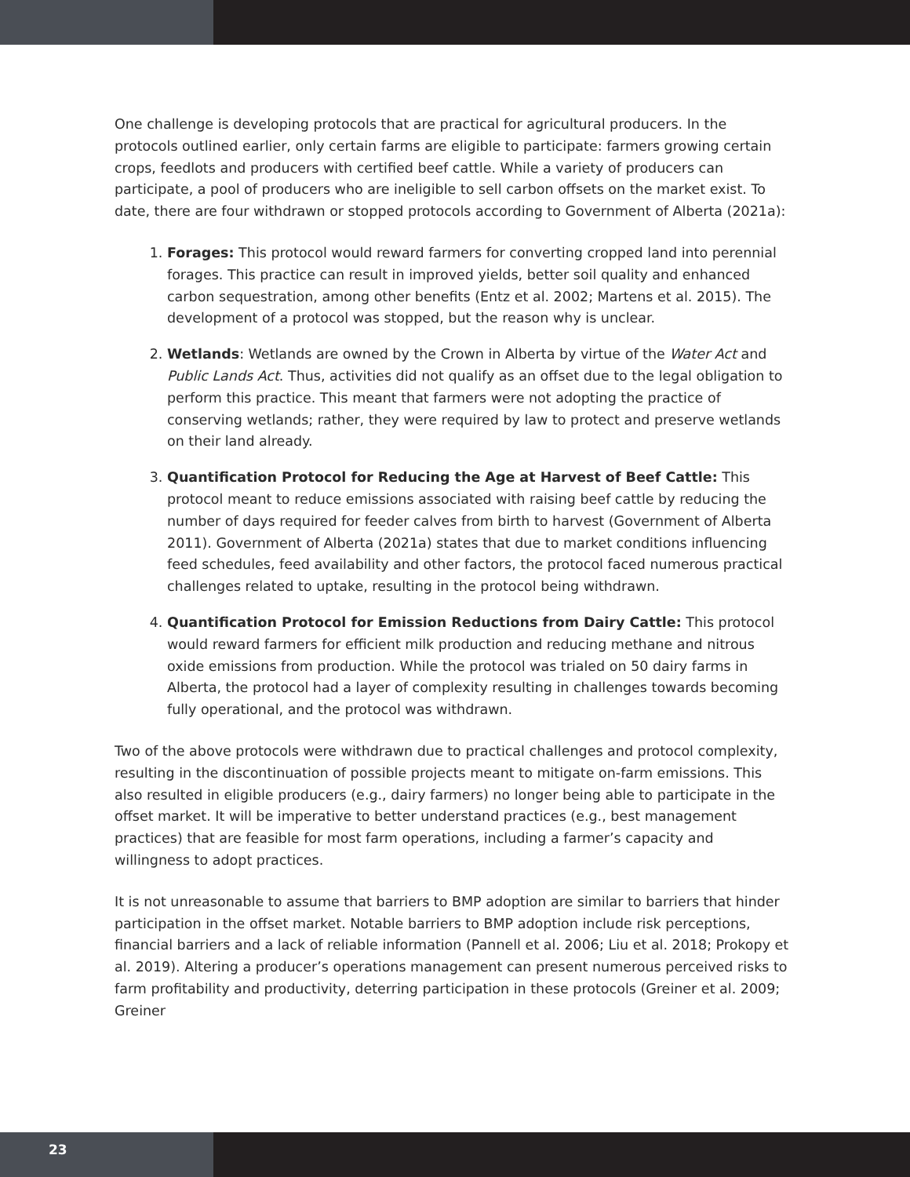One challenge is developing protocols that are practical for agricultural producers. In the protocols outlined earlier, only certain farms are eligible to participate: farmers growing certain crops, feedlots and producers with certified beef cattle. While a variety of producers can participate, a pool of producers who are ineligible to sell carbon offsets on the market exist. To date, there are four withdrawn or stopped protocols according to Government of Alberta (2021a):
1. Forages: This protocol would reward farmers for converting cropped land into perennial forages. This practice can result in improved yields, better soil quality and enhanced carbon sequestration, among other benefits (Entz et al. 2002; Martens et al. 2015). The development of a protocol was stopped, but the reason why is unclear.
2. Wetlands: Wetlands are owned by the Crown in Alberta by virtue of the Water Act and Public Lands Act. Thus, activities did not qualify as an offset due to the legal obligation to perform this practice. This meant that farmers were not adopting the practice of conserving wetlands; rather, they were required by law to protect and preserve wetlands on their land already.
3. Quantification Protocol for Reducing the Age at Harvest of Beef Cattle: This protocol meant to reduce emissions associated with raising beef cattle by reducing the number of days required for feeder calves from birth to harvest (Government of Alberta 2011). Government of Alberta (2021a) states that due to market conditions influencing feed schedules, feed availability and other factors, the protocol faced numerous practical challenges related to uptake, resulting in the protocol being withdrawn.
4. Quantification Protocol for Emission Reductions from Dairy Cattle: This protocol would reward farmers for efficient milk production and reducing methane and nitrous oxide emissions from production. While the protocol was trialed on 50 dairy farms in Alberta, the protocol had a layer of complexity resulting in challenges towards becoming fully operational, and the protocol was withdrawn.
Two of the above protocols were withdrawn due to practical challenges and protocol complexity, resulting in the discontinuation of possible projects meant to mitigate on-farm emissions. This also resulted in eligible producers (e.g., dairy farmers) no longer being able to participate in the offset market. It will be imperative to better understand practices (e.g., best management practices) that are feasible for most farm operations, including a farmer’s capacity and willingness to adopt practices.
It is not unreasonable to assume that barriers to BMP adoption are similar to barriers that hinder participation in the offset market. Notable barriers to BMP adoption include risk perceptions, financial barriers and a lack of reliable information (Pannell et al. 2006; Liu et al. 2018; Prokopy et al. 2019). Altering a producer’s operations management can present numerous perceived risks to farm profitability and productivity, deterring participation in these protocols (Greiner et al. 2009; Greiner
23